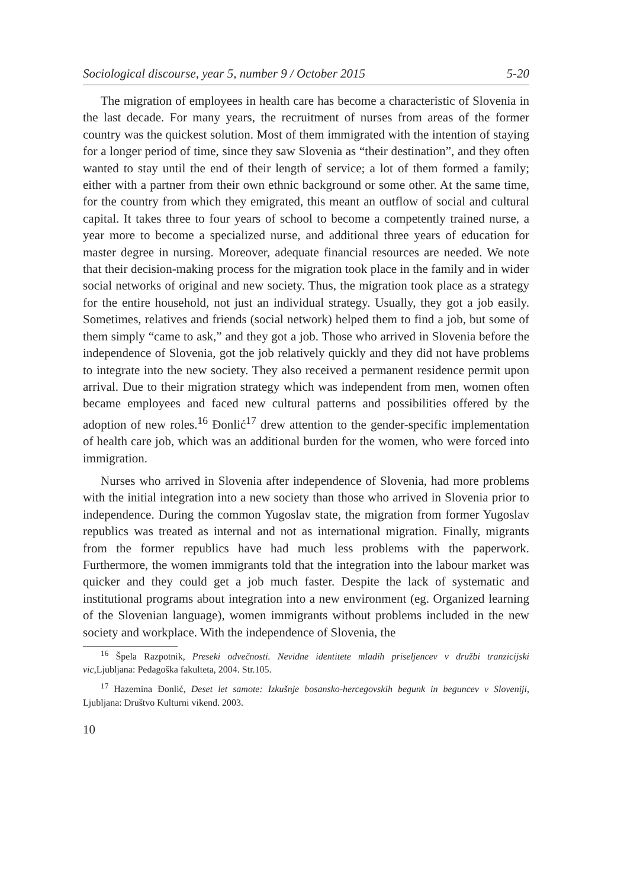Sociological discourse, year 5, number 9 / October 2015 5-20
The migration of employees in health care has become a characteristic of Slovenia in the last decade. For many years, the recruitment of nurses from areas of the former country was the quickest solution. Most of them immigrated with the intention of staying for a longer period of time, since they saw Slovenia as “their destination”, and they often wanted to stay until the end of their length of service; a lot of them formed a family; either with a partner from their own ethnic background or some other. At the same time, for the country from which they emigrated, this meant an outflow of social and cultural capital. It takes three to four years of school to become a competently trained nurse, a year more to become a specialized nurse, and additional three years of education for master degree in nursing. Moreover, adequate financial resources are needed. We note that their decision-making process for the migration took place in the family and in wider social networks of original and new society. Thus, the migration took place as a strategy for the entire household, not just an individual strategy. Usually, they got a job easily. Sometimes, relatives and friends (social network) helped them to find a job, but some of them simply “came to ask,” and they got a job. Those who arrived in Slovenia before the independence of Slovenia, got the job relatively quickly and they did not have problems to integrate into the new society. They also received a permanent residence permit upon arrival. Due to their migration strategy which was independent from men, women often became employees and faced new cultural patterns and possibilities offered by the adoption of new roles.<sup>16</sup> Đonlić<sup>17</sup> drew attention to the gender-specific implementation of health care job, which was an additional burden for the women, who were forced into immigration.
Nurses who arrived in Slovenia after independence of Slovenia, had more problems with the initial integration into a new society than those who arrived in Slovenia prior to independence. During the common Yugoslav state, the migration from former Yugoslav republics was treated as internal and not as international migration. Finally, migrants from the former republics have had much less problems with the paperwork. Furthermore, the women immigrants told that the integration into the labour market was quicker and they could get a job much faster. Despite the lack of systematic and institutional programs about integration into a new environment (eg. Organized learning of the Slovenian language), women immigrants without problems included in the new society and workplace. With the independence of Slovenia, the
<sup>16</sup> Špela Razpotnik, Preseki odvečnosti. Nevidne identitete mladih priseljencev v družbi tranzicijski vic,Ljubljana: Pedagoška fakulteta, 2004. Str.105.
<sup>17</sup> Hazemina Đonlić, Deset let samote: Izkušnje bosansko-hercegovskih begunk in beguncev v Sloveniji, Ljubljana: Društvo Kulturni vikend. 2003.
10